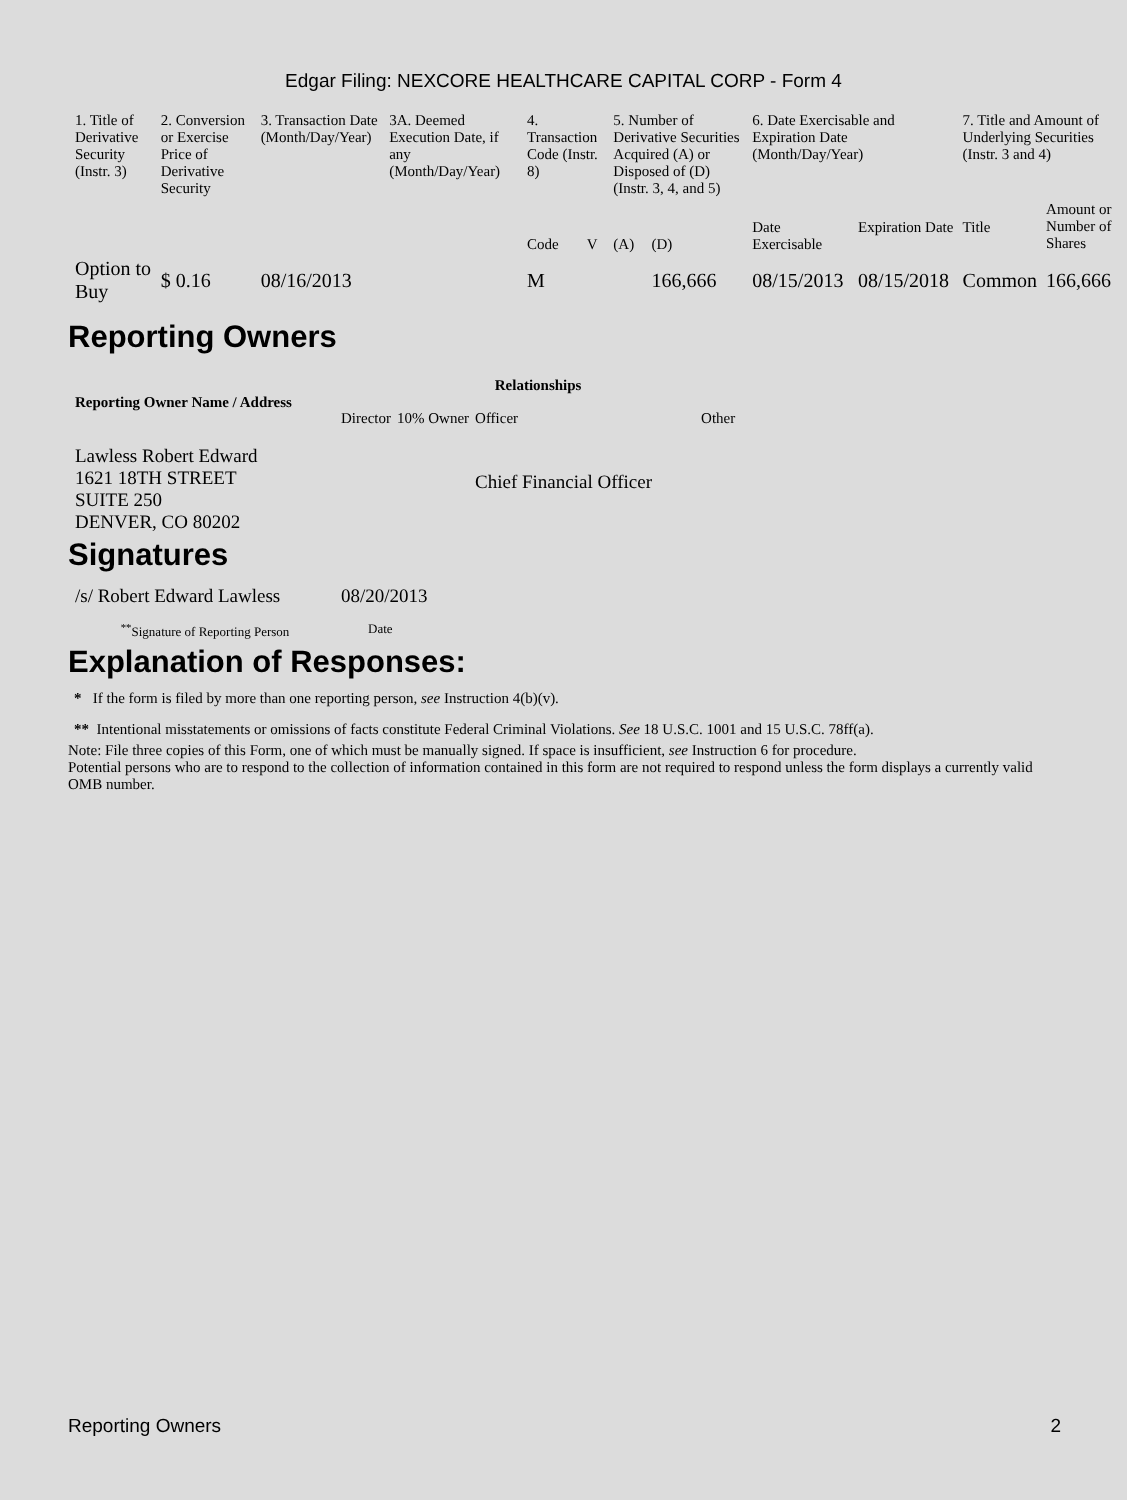Edgar Filing: NEXCORE HEALTHCARE CAPITAL CORP - Form 4
| 1. Title of Derivative Security (Instr. 3) | 2. Conversion or Exercise Price of Derivative Security | 3. Transaction Date (Month/Day/Year) | 3A. Deemed Execution Date, if any (Month/Day/Year) | 4. Transaction Code (Instr. 8) | | 5. Number of Derivative Securities Acquired (A) or Disposed of (D) (Instr. 3, 4, and 5) | | 6. Date Exercisable and Expiration Date (Month/Day/Year) | | 7. Title and Amount of Underlying Securities (Instr. 3 and 4) | |
| | | | | Code | V | (A) | (D) | Date Exercisable | Expiration Date | Title | Amount or Number of Shares |
| Option to Buy | $ 0.16 | 08/16/2013 | | M | | | 166,666 | 08/15/2013 | 08/15/2018 | Common | 166,666 |
Reporting Owners
| Reporting Owner Name / Address | Relationships | | | |
| --- | --- | --- | --- | --- |
| | Director | 10% Owner | Officer | Other |
| Lawless Robert Edward 1621 18TH STREET SUITE 250 DENVER, CO 80202 | | | Chief Financial Officer | |
Signatures
| /s/ Robert Edward Lawless | 08/20/2013 |
| <sup>**</sup> Signature of Reporting Person | Date |
Explanation of Responses:
* If the form is filed by more than one reporting person, see Instruction 4(b)(v).
** Intentional misstatements or omissions of facts constitute Federal Criminal Violations. See 18 U.S.C. 1001 and 15 U.S.C. 78ff(a).
Note: File three copies of this Form, one of which must be manually signed. If space is insufficient, see Instruction 6 for procedure.
Potential persons who are to respond to the collection of information contained in this form are not required to respond unless the form displays a currently valid OMB number.
Reporting Owners 2